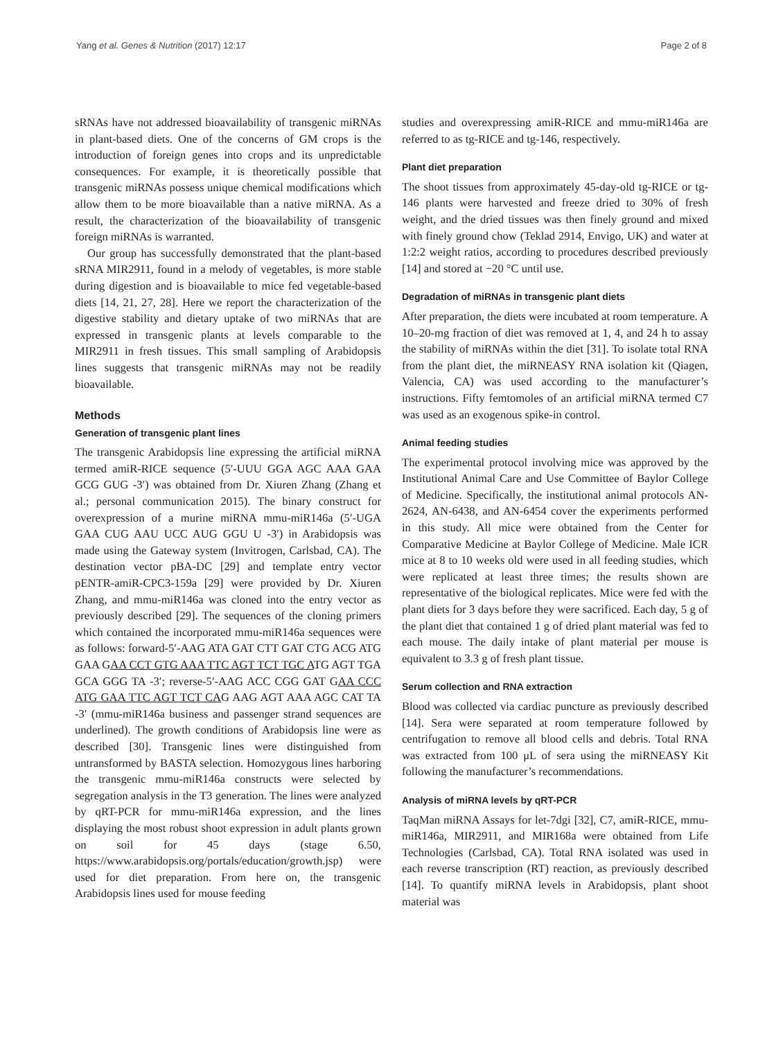Yang et al. Genes & Nutrition (2017) 12:17 Page 2 of 8
sRNAs have not addressed bioavailability of transgenic miRNAs in plant-based diets. One of the concerns of GM crops is the introduction of foreign genes into crops and its unpredictable consequences. For example, it is theoretically possible that transgenic miRNAs possess unique chemical modifications which allow them to be more bioavailable than a native miRNA. As a result, the characterization of the bioavailability of transgenic foreign miRNAs is warranted.
Our group has successfully demonstrated that the plant-based sRNA MIR2911, found in a melody of vegetables, is more stable during digestion and is bioavailable to mice fed vegetable-based diets [14, 21, 27, 28]. Here we report the characterization of the digestive stability and dietary uptake of two miRNAs that are expressed in transgenic plants at levels comparable to the MIR2911 in fresh tissues. This small sampling of Arabidopsis lines suggests that transgenic miRNAs may not be readily bioavailable.
Methods
Generation of transgenic plant lines
The transgenic Arabidopsis line expressing the artificial miRNA termed amiR-RICE sequence (5′-UUU GGA AGC AAA GAA GCG GUG -3′) was obtained from Dr. Xiuren Zhang (Zhang et al.; personal communication 2015). The binary construct for overexpression of a murine miRNA mmu-miR146a (5′-UGA GAA CUG AAU UCC AUG GGU U -3′) in Arabidopsis was made using the Gateway system (Invitrogen, Carlsbad, CA). The destination vector pBA-DC [29] and template entry vector pENTR-amiR-CPC3-159a [29] were provided by Dr. Xiuren Zhang, and mmu-miR146a was cloned into the entry vector as previously described [29]. The sequences of the cloning primers which contained the incorporated mmu-miR146a sequences were as follows: forward-5′-AAG ATA GAT CTT GAT CTG ACG ATG GAA GAA CCT GTG AAA TTC AGT TCT TGC ATG AGT TGA GCA GGG TA -3′; reverse-5′-AAG ACC CGG GAT GAA CCC ATG GAA TTC AGT TCT CAG AAG AGT AAA AGC CAT TA -3′ (mmu-miR146a business and passenger strand sequences are underlined). The growth conditions of Arabidopsis line were as described [30]. Transgenic lines were distinguished from untransformed by BASTA selection. Homozygous lines harboring the transgenic mmu-miR146a constructs were selected by segregation analysis in the T3 generation. The lines were analyzed by qRT-PCR for mmu-miR146a expression, and the lines displaying the most robust shoot expression in adult plants grown on soil for 45 days (stage 6.50, https://www.arabidopsis.org/portals/education/growth.jsp) were used for diet preparation. From here on, the transgenic Arabidopsis lines used for mouse feeding
studies and overexpressing amiR-RICE and mmu-miR146a are referred to as tg-RICE and tg-146, respectively.
Plant diet preparation
The shoot tissues from approximately 45-day-old tg-RICE or tg-146 plants were harvested and freeze dried to 30% of fresh weight, and the dried tissues was then finely ground and mixed with finely ground chow (Teklad 2914, Envigo, UK) and water at 1:2:2 weight ratios, according to procedures described previously [14] and stored at −20 °C until use.
Degradation of miRNAs in transgenic plant diets
After preparation, the diets were incubated at room temperature. A 10–20-mg fraction of diet was removed at 1, 4, and 24 h to assay the stability of miRNAs within the diet [31]. To isolate total RNA from the plant diet, the miRNEASY RNA isolation kit (Qiagen, Valencia, CA) was used according to the manufacturer’s instructions. Fifty femtomoles of an artificial miRNA termed C7 was used as an exogenous spike-in control.
Animal feeding studies
The experimental protocol involving mice was approved by the Institutional Animal Care and Use Committee of Baylor College of Medicine. Specifically, the institutional animal protocols AN-2624, AN-6438, and AN-6454 cover the experiments performed in this study. All mice were obtained from the Center for Comparative Medicine at Baylor College of Medicine. Male ICR mice at 8 to 10 weeks old were used in all feeding studies, which were replicated at least three times; the results shown are representative of the biological replicates. Mice were fed with the plant diets for 3 days before they were sacrificed. Each day, 5 g of the plant diet that contained 1 g of dried plant material was fed to each mouse. The daily intake of plant material per mouse is equivalent to 3.3 g of fresh plant tissue.
Serum collection and RNA extraction
Blood was collected via cardiac puncture as previously described [14]. Sera were separated at room temperature followed by centrifugation to remove all blood cells and debris. Total RNA was extracted from 100 μL of sera using the miRNEASY Kit following the manufacturer’s recommendations.
Analysis of miRNA levels by qRT-PCR
TaqMan miRNA Assays for let-7dgi [32], C7, amiR-RICE, mmu-miR146a, MIR2911, and MIR168a were obtained from Life Technologies (Carlsbad, CA). Total RNA isolated was used in each reverse transcription (RT) reaction, as previously described [14]. To quantify miRNA levels in Arabidopsis, plant shoot material was